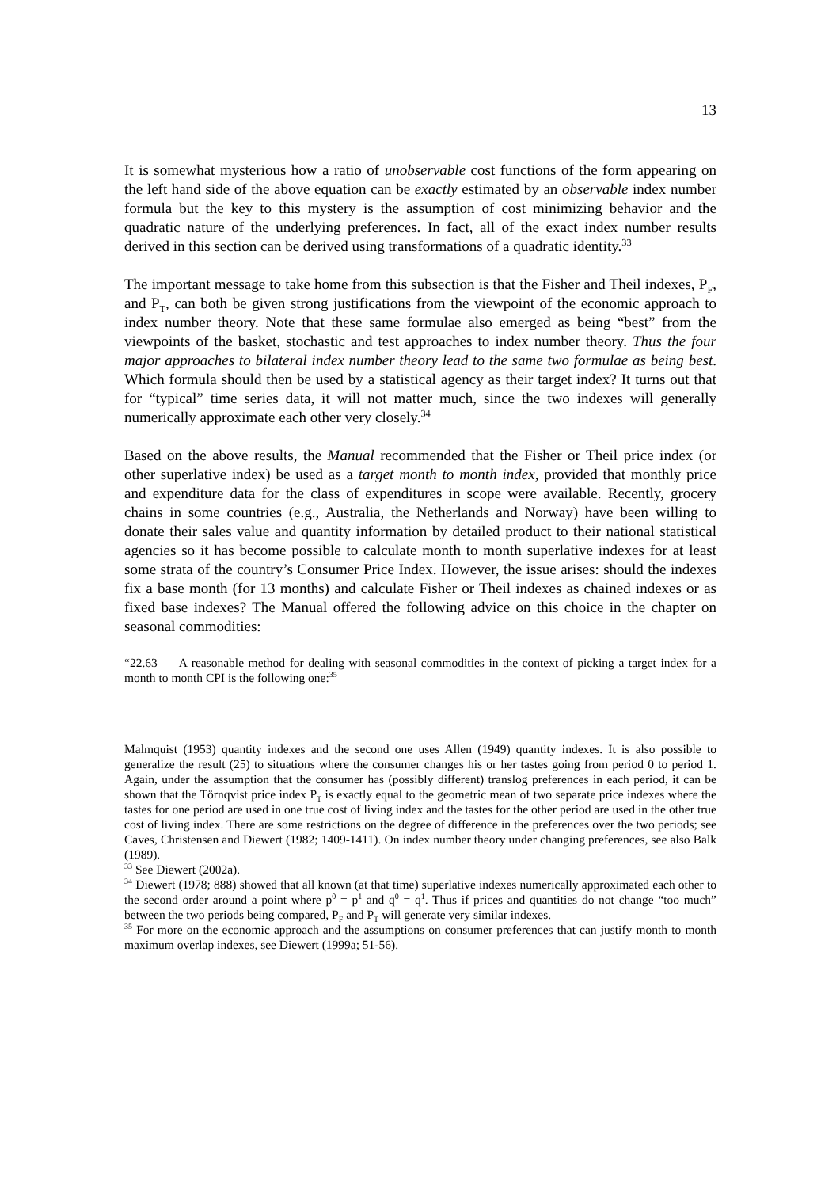13
It is somewhat mysterious how a ratio of unobservable cost functions of the form appearing on the left hand side of the above equation can be exactly estimated by an observable index number formula but the key to this mystery is the assumption of cost minimizing behavior and the quadratic nature of the underlying preferences. In fact, all of the exact index number results derived in this section can be derived using transformations of a quadratic identity.<sup>33</sup>
The important message to take home from this subsection is that the Fisher and Theil indexes, P<sub>F</sub>, and P<sub>T</sub>, can both be given strong justifications from the viewpoint of the economic approach to index number theory. Note that these same formulae also emerged as being “best” from the viewpoints of the basket, stochastic and test approaches to index number theory. Thus the four major approaches to bilateral index number theory lead to the same two formulae as being best. Which formula should then be used by a statistical agency as their target index? It turns out that for “typical” time series data, it will not matter much, since the two indexes will generally numerically approximate each other very closely.<sup>34</sup>
Based on the above results, the Manual recommended that the Fisher or Theil price index (or other superlative index) be used as a target month to month index, provided that monthly price and expenditure data for the class of expenditures in scope were available. Recently, grocery chains in some countries (e.g., Australia, the Netherlands and Norway) have been willing to donate their sales value and quantity information by detailed product to their national statistical agencies so it has become possible to calculate month to month superlative indexes for at least some strata of the country’s Consumer Price Index. However, the issue arises: should the indexes fix a base month (for 13 months) and calculate Fisher or Theil indexes as chained indexes or as fixed base indexes? The Manual offered the following advice on this choice in the chapter on seasonal commodities:
“22.63 A reasonable method for dealing with seasonal commodities in the context of picking a target index for a month to month CPI is the following one:<sup>35</sup>
Malmquist (1953) quantity indexes and the second one uses Allen (1949) quantity indexes. It is also possible to generalize the result (25) to situations where the consumer changes his or her tastes going from period 0 to period 1. Again, under the assumption that the consumer has (possibly different) translog preferences in each period, it can be shown that the Törnqvist price index P<sub>T</sub> is exactly equal to the geometric mean of two separate price indexes where the tastes for one period are used in one true cost of living index and the tastes for the other period are used in the other true cost of living index. There are some restrictions on the degree of difference in the preferences over the two periods; see Caves, Christensen and Diewert (1982; 1409-1411). On index number theory under changing preferences, see also Balk (1989).
<sup>33</sup> See Diewert (2002a).
<sup>34</sup> Diewert (1978; 888) showed that all known (at that time) superlative indexes numerically approximated each other to the second order around a point where p<sup>0</sup> = p<sup>1</sup> and q<sup>0</sup> = q<sup>1</sup>. Thus if prices and quantities do not change “too much” between the two periods being compared, P<sub>F</sub> and P<sub>T</sub> will generate very similar indexes.
<sup>35</sup> For more on the economic approach and the assumptions on consumer preferences that can justify month to month maximum overlap indexes, see Diewert (1999a; 51-56).